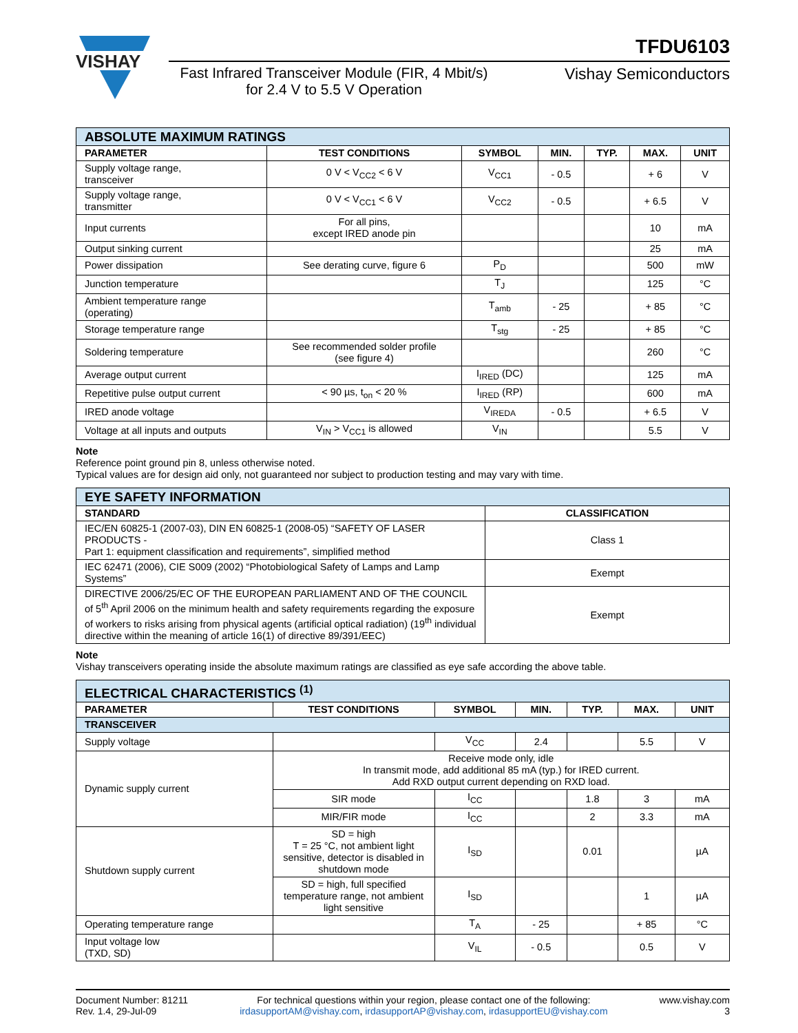VISHAY
TFDU6103
Fast Infrared Transceiver Module (FIR, 4 Mbit/s)
for 2.4 V to 5.5 V Operation
Vishay Semiconductors
| ABSOLUTE MAXIMUM RATINGS | | | | | | |
| PARAMETER | TEST CONDITIONS | SYMBOL | MIN. | TYP. | MAX. | UNIT |
| Supply voltage range, transceiver | 0 V < V<sub>CC2</sub> < 6 V | V<sub>CC1</sub> | - 0.5 | | + 6 | V |
| Supply voltage range, transmitter | 0 V < V<sub>CC1</sub> < 6 V | V<sub>CC2</sub> | - 0.5 | | + 6.5 | V |
| Input currents | For all pins, except IRED anode pin | | | | 10 | mA |
| Output sinking current | | | | | 25 | mA |
| Power dissipation | See derating curve, figure 6 | P<sub>D</sub> | | | 500 | mW |
| Junction temperature | | T<sub>J</sub> | | | 125 | °C |
| Ambient temperature range (operating) | | T<sub>amb</sub> | - 25 | | + 85 | °C |
| Storage temperature range | | T<sub>stg</sub> | - 25 | | + 85 | °C |
| Soldering temperature | See recommended solder profile (see figure 4) | | | | 260 | °C |
| Average output current | | I<sub>IRED</sub> (DC) | | | 125 | mA |
| Repetitive pulse output current | < 90 µs, t<sub>on</sub> < 20 % | I<sub>IRED</sub> (RP) | | | 600 | mA |
| IRED anode voltage | | V<sub>IREDA</sub> | - 0.5 | | + 6.5 | V |
| Voltage at all inputs and outputs | V<sub>IN</sub> > V<sub>CC1</sub> is allowed | V<sub>IN</sub> | | | 5.5 | V |
Note
Reference point ground pin 8, unless otherwise noted.
Typical values are for design aid only, not guaranteed nor subject to production testing and may vary with time.
| EYE SAFETY INFORMATION | |
| STANDARD | CLASSIFICATION |
| IEC/EN 60825-1 (2007-03), DIN EN 60825-1 (2008-05) “SAFETY OF LASER PRODUCTS - Part 1: equipment classification and requirements”, simplified method | Class 1 |
| IEC 62471 (2006), CIE S009 (2002) “Photobiological Safety of Lamps and Lamp Systems” | Exempt |
| DIRECTIVE 2006/25/EC OF THE EUROPEAN PARLIAMENT AND OF THE COUNCIL of 5<sup>th</sup> April 2006 on the minimum health and safety requirements regarding the exposure of workers to risks arising from physical agents (artificial optical radiation) (19<sup>th</sup> individual directive within the meaning of article 16(1) of directive 89/391/EEC) | Exempt |
Note
Vishay transceivers operating inside the absolute maximum ratings are classified as eye safe according the above table.
| ELECTRICAL CHARACTERISTICS <sup>(1)</sup> | | | | | | |
| PARAMETER | TEST CONDITIONS | SYMBOL | MIN. | TYP. | MAX. | UNIT |
| TRANSCEIVER | | | | | | |
| Supply voltage | | V<sub>CC</sub> | 2.4 | | 5.5 | V |
| Dynamic supply current | Receive mode only, idle In transmit mode, add additional 85 mA (typ.) for IRED current. Add RXD output current depending on RXD load. | | | | | |
| | SIR mode | I<sub>CC</sub> | | 1.8 | 3 | mA |
| | MIR/FIR mode | I<sub>CC</sub> | | 2 | 3.3 | mA |
| Shutdown supply current | SD = high T = 25 °C, not ambient light sensitive, detector is disabled in shutdown mode | I<sub>SD</sub> | | 0.01 | | µA |
| | SD = high, full specified temperature range, not ambient light sensitive | I<sub>SD</sub> | | | 1 | µA |
| Operating temperature range | | T<sub>A</sub> | - 25 | | + 85 | °C |
| Input voltage low (TXD, SD) | | V<sub>IL</sub> | - 0.5 | | 0.5 | V |
Document Number: 81211
Rev. 1.4, 29-Jul-09
For technical questions within your region, please contact one of the following:
irdasupportAM@vishay.com, irdasupportAP@vishay.com, irdasupportEU@vishay.com
www.vishay.com
3